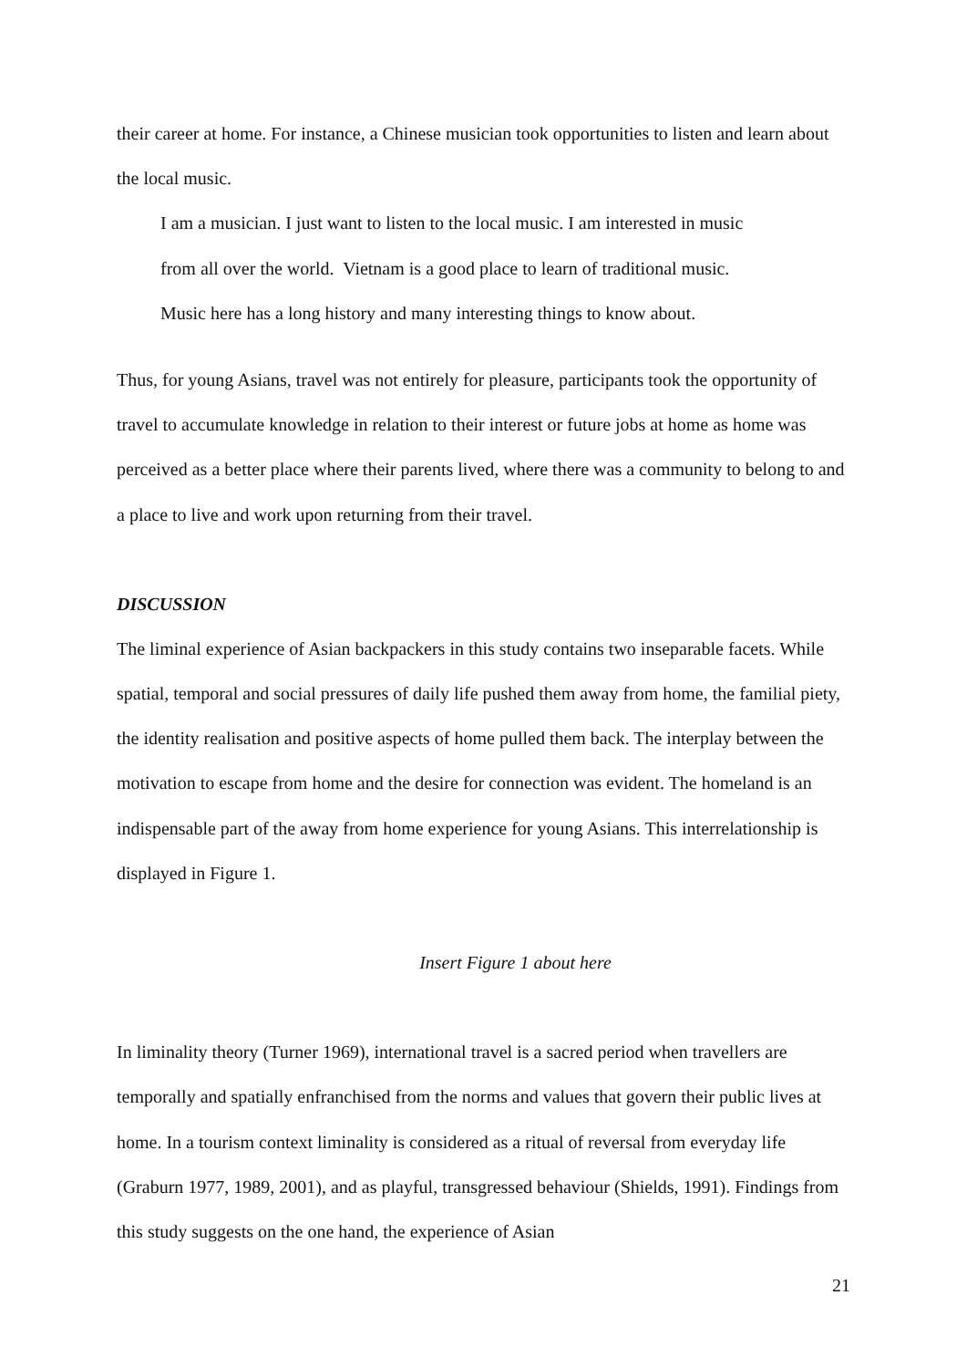their career at home. For instance, a Chinese musician took opportunities to listen and learn about the local music.
I am a musician. I just want to listen to the local music. I am interested in music
from all over the world. Vietnam is a good place to learn of traditional music.
Music here has a long history and many interesting things to know about.
Thus, for young Asians, travel was not entirely for pleasure, participants took the opportunity of travel to accumulate knowledge in relation to their interest or future jobs at home as home was perceived as a better place where their parents lived, where there was a community to belong to and a place to live and work upon returning from their travel.
DISCUSSION
The liminal experience of Asian backpackers in this study contains two inseparable facets. While spatial, temporal and social pressures of daily life pushed them away from home, the familial piety, the identity realisation and positive aspects of home pulled them back. The interplay between the motivation to escape from home and the desire for connection was evident. The homeland is an indispensable part of the away from home experience for young Asians. This interrelationship is displayed in Figure 1.
Insert Figure 1 about here
In liminality theory (Turner 1969), international travel is a sacred period when travellers are temporally and spatially enfranchised from the norms and values that govern their public lives at home. In a tourism context liminality is considered as a ritual of reversal from everyday life (Graburn 1977, 1989, 2001), and as playful, transgressed behaviour (Shields, 1991). Findings from this study suggests on the one hand, the experience of Asian
21